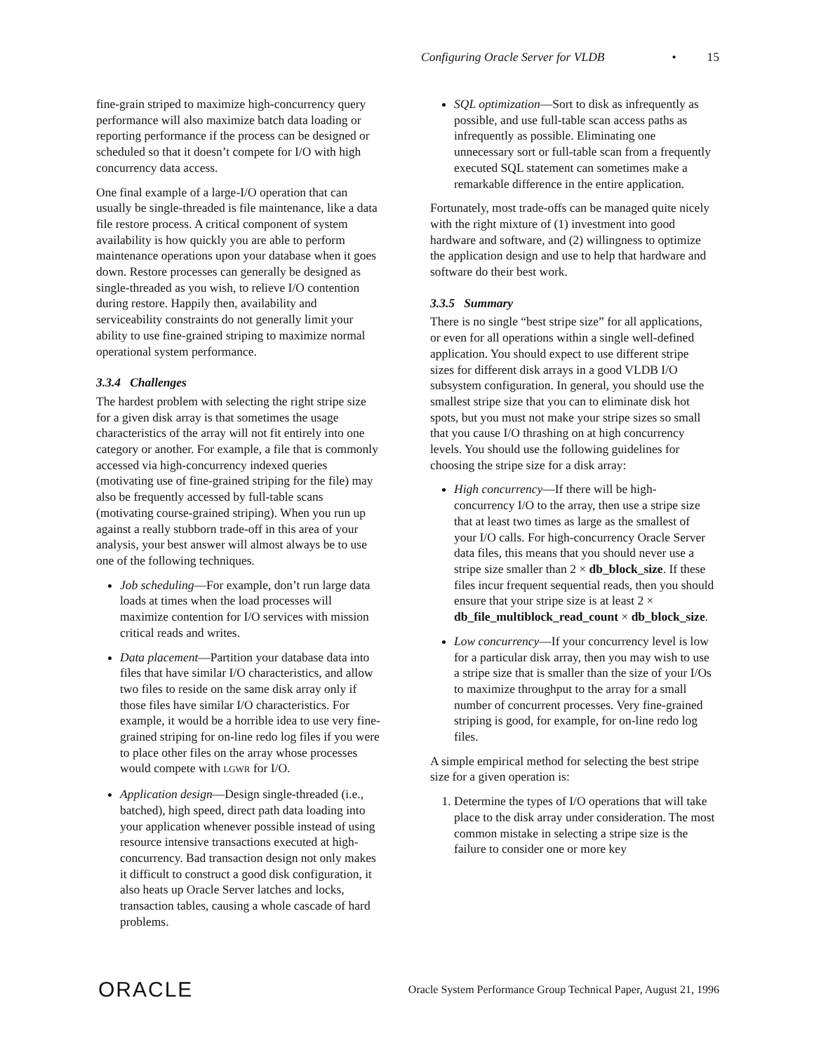Configuring Oracle Server for VLDB • 15
fine-grain striped to maximize high-concurrency query performance will also maximize batch data loading or reporting performance if the process can be designed or scheduled so that it doesn’t compete for I/O with high concurrency data access.
One final example of a large-I/O operation that can usually be single-threaded is file maintenance, like a data file restore process. A critical component of system availability is how quickly you are able to perform maintenance operations upon your database when it goes down. Restore processes can generally be designed as single-threaded as you wish, to relieve I/O contention during restore. Happily then, availability and serviceability constraints do not generally limit your ability to use fine-grained striping to maximize normal operational system performance.
3.3.4 Challenges
The hardest problem with selecting the right stripe size for a given disk array is that sometimes the usage characteristics of the array will not fit entirely into one category or another. For example, a file that is commonly accessed via high-concurrency indexed queries (motivating use of fine-grained striping for the file) may also be frequently accessed by full-table scans (motivating course-grained striping). When you run up against a really stubborn trade-off in this area of your analysis, your best answer will almost always be to use one of the following techniques.
Job scheduling—For example, don’t run large data loads at times when the load processes will maximize contention for I/O services with mission critical reads and writes.
Data placement—Partition your database data into files that have similar I/O characteristics, and allow two files to reside on the same disk array only if those files have similar I/O characteristics. For example, it would be a horrible idea to use very fine-grained striping for on-line redo log files if you were to place other files on the array whose processes would compete with LGWR for I/O.
Application design—Design single-threaded (i.e., batched), high speed, direct path data loading into your application whenever possible instead of using resource intensive transactions executed at high-concurrency. Bad transaction design not only makes it difficult to construct a good disk configuration, it also heats up Oracle Server latches and locks, transaction tables, causing a whole cascade of hard problems.
SQL optimization—Sort to disk as infrequently as possible, and use full-table scan access paths as infrequently as possible. Eliminating one unnecessary sort or full-table scan from a frequently executed SQL statement can sometimes make a remarkable difference in the entire application.
Fortunately, most trade-offs can be managed quite nicely with the right mixture of (1) investment into good hardware and software, and (2) willingness to optimize the application design and use to help that hardware and software do their best work.
3.3.5 Summary
There is no single “best stripe size” for all applications, or even for all operations within a single well-defined application. You should expect to use different stripe sizes for different disk arrays in a good VLDB I/O subsystem configuration. In general, you should use the smallest stripe size that you can to eliminate disk hot spots, but you must not make your stripe sizes so small that you cause I/O thrashing on at high concurrency levels. You should use the following guidelines for choosing the stripe size for a disk array:
High concurrency—If there will be high-concurrency I/O to the array, then use a stripe size that at least two times as large as the smallest of your I/O calls. For high-concurrency Oracle Server data files, this means that you should never use a stripe size smaller than 2 × db_block_size. If these files incur frequent sequential reads, then you should ensure that your stripe size is at least 2 × db_file_multiblock_read_count × db_block_size.
Low concurrency—If your concurrency level is low for a particular disk array, then you may wish to use a stripe size that is smaller than the size of your I/Os to maximize throughput to the array for a small number of concurrent processes. Very fine-grained striping is good, for example, for on-line redo log files.
A simple empirical method for selecting the best stripe size for a given operation is:
1. Determine the types of I/O operations that will take place to the disk array under consideration. The most common mistake in selecting a stripe size is the failure to consider one or more key
ORACLE Oracle System Performance Group Technical Paper, August 21, 1996